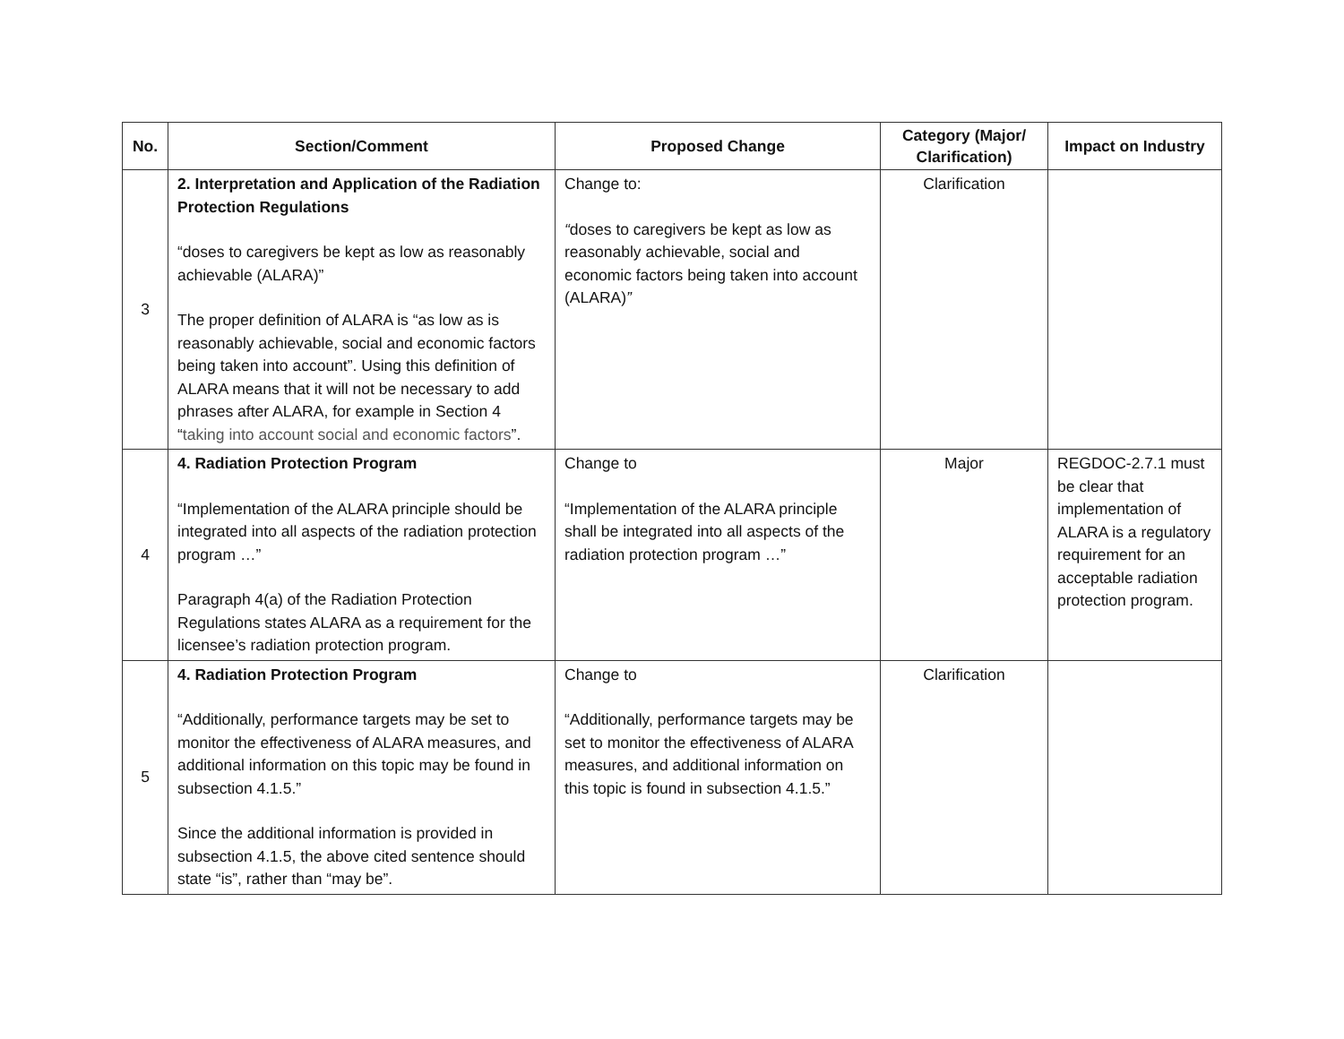| No. | Section/Comment | Proposed Change | Category (Major/ Clarification) | Impact on Industry |
| --- | --- | --- | --- | --- |
| 3 | 2. Interpretation and Application of the Radiation Protection Regulations “doses to caregivers be kept as low as reasonably achievable (ALARA)” The proper definition of ALARA is “as low as is reasonably achievable, social and economic factors being taken into account”. Using this definition of ALARA means that it will not be necessary to add phrases after ALARA, for example in Section 4 “ taking into account social and economic factors ”. | Change to: “ doses to caregivers be kept as low as reasonably achievable, social and economic factors being taken into account (ALARA) ” | Clarification | |
| 4 | 4. Radiation Protection Program “Implementation of the ALARA principle should be integrated into all aspects of the radiation protection program …” Paragraph 4(a) of the Radiation Protection Regulations states ALARA as a requirement for the licensee’s radiation protection program. | Change to “Implementation of the ALARA principle shall be integrated into all aspects of the radiation protection program …” | Major | REGDOC-2.7.1 must be clear that implementation of ALARA is a regulatory requirement for an acceptable radiation protection program. |
| 5 | 4. Radiation Protection Program “Additionally, performance targets may be set to monitor the effectiveness of ALARA measures, and additional information on this topic may be found in subsection 4.1.5.” Since the additional information is provided in subsection 4.1.5, the above cited sentence should state “is”, rather than “may be”. | Change to “Additionally, performance targets may be set to monitor the effectiveness of ALARA measures, and additional information on this topic is found in subsection 4.1.5.” | Clarification | |